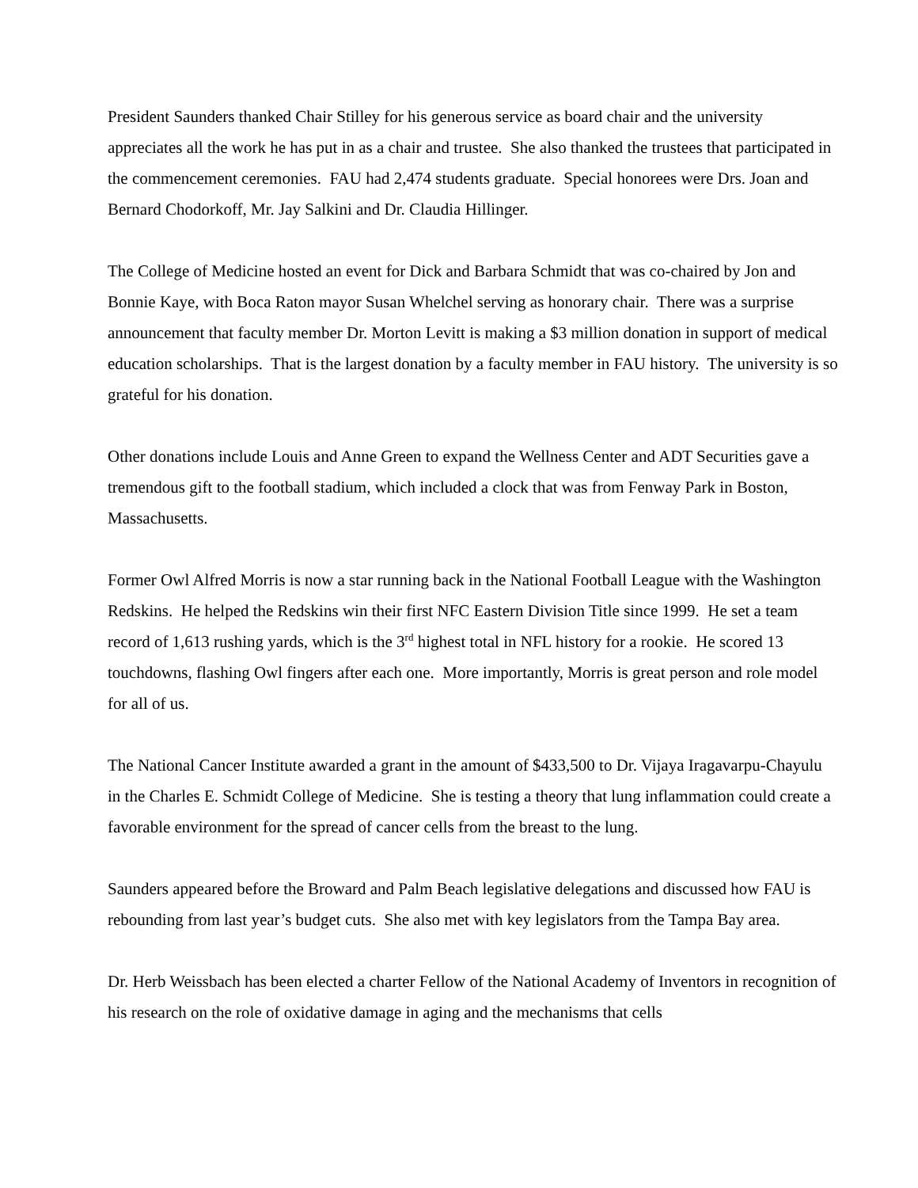President Saunders thanked Chair Stilley for his generous service as board chair and the university appreciates all the work he has put in as a chair and trustee. She also thanked the trustees that participated in the commencement ceremonies. FAU had 2,474 students graduate. Special honorees were Drs. Joan and Bernard Chodorkoff, Mr. Jay Salkini and Dr. Claudia Hillinger.
The College of Medicine hosted an event for Dick and Barbara Schmidt that was co-chaired by Jon and Bonnie Kaye, with Boca Raton mayor Susan Whelchel serving as honorary chair. There was a surprise announcement that faculty member Dr. Morton Levitt is making a $3 million donation in support of medical education scholarships. That is the largest donation by a faculty member in FAU history. The university is so grateful for his donation.
Other donations include Louis and Anne Green to expand the Wellness Center and ADT Securities gave a tremendous gift to the football stadium, which included a clock that was from Fenway Park in Boston, Massachusetts.
Former Owl Alfred Morris is now a star running back in the National Football League with the Washington Redskins. He helped the Redskins win their first NFC Eastern Division Title since 1999. He set a team record of 1,613 rushing yards, which is the 3<sup>rd</sup> highest total in NFL history for a rookie. He scored 13 touchdowns, flashing Owl fingers after each one. More importantly, Morris is great person and role model for all of us.
The National Cancer Institute awarded a grant in the amount of $433,500 to Dr. Vijaya Iragavarpu-Chayulu in the Charles E. Schmidt College of Medicine. She is testing a theory that lung inflammation could create a favorable environment for the spread of cancer cells from the breast to the lung.
Saunders appeared before the Broward and Palm Beach legislative delegations and discussed how FAU is rebounding from last year’s budget cuts. She also met with key legislators from the Tampa Bay area.
Dr. Herb Weissbach has been elected a charter Fellow of the National Academy of Inventors in recognition of his research on the role of oxidative damage in aging and the mechanisms that cells